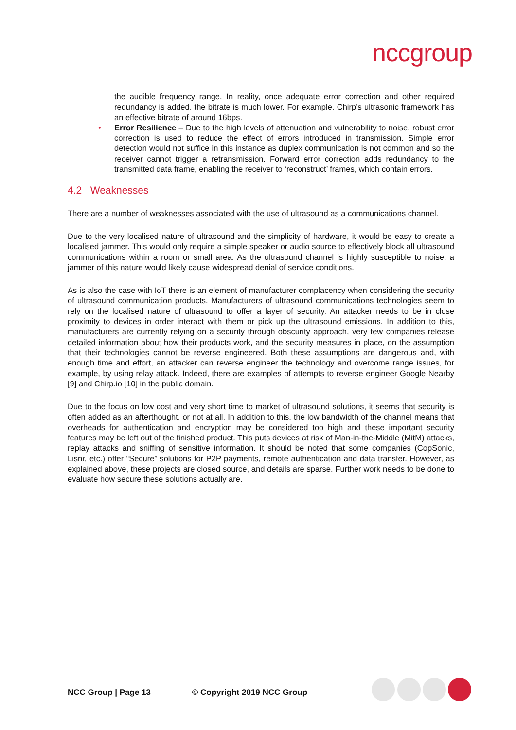nccgroup
the audible frequency range. In reality, once adequate error correction and other required redundancy is added, the bitrate is much lower. For example, Chirp’s ultrasonic framework has an effective bitrate of around 16bps.
• Error Resilience – Due to the high levels of attenuation and vulnerability to noise, robust error correction is used to reduce the effect of errors introduced in transmission. Simple error detection would not suffice in this instance as duplex communication is not common and so the receiver cannot trigger a retransmission. Forward error correction adds redundancy to the transmitted data frame, enabling the receiver to ‘reconstruct’ frames, which contain errors.
4.2 Weaknesses
There are a number of weaknesses associated with the use of ultrasound as a communications channel.
Due to the very localised nature of ultrasound and the simplicity of hardware, it would be easy to create a localised jammer. This would only require a simple speaker or audio source to effectively block all ultrasound communications within a room or small area. As the ultrasound channel is highly susceptible to noise, a jammer of this nature would likely cause widespread denial of service conditions.
As is also the case with IoT there is an element of manufacturer complacency when considering the security of ultrasound communication products. Manufacturers of ultrasound communications technologies seem to rely on the localised nature of ultrasound to offer a layer of security. An attacker needs to be in close proximity to devices in order interact with them or pick up the ultrasound emissions. In addition to this, manufacturers are currently relying on a security through obscurity approach, very few companies release detailed information about how their products work, and the security measures in place, on the assumption that their technologies cannot be reverse engineered. Both these assumptions are dangerous and, with enough time and effort, an attacker can reverse engineer the technology and overcome range issues, for example, by using relay attack. Indeed, there are examples of attempts to reverse engineer Google Nearby [9] and Chirp.io [10] in the public domain.
Due to the focus on low cost and very short time to market of ultrasound solutions, it seems that security is often added as an afterthought, or not at all. In addition to this, the low bandwidth of the channel means that overheads for authentication and encryption may be considered too high and these important security features may be left out of the finished product. This puts devices at risk of Man-in-the-Middle (MitM) attacks, replay attacks and sniffing of sensitive information. It should be noted that some companies (CopSonic, Lisnr, etc.) offer “Secure” solutions for P2P payments, remote authentication and data transfer. However, as explained above, these projects are closed source, and details are sparse. Further work needs to be done to evaluate how secure these solutions actually are.
NCC Group | Page 13 © Copyright 2019 NCC Group